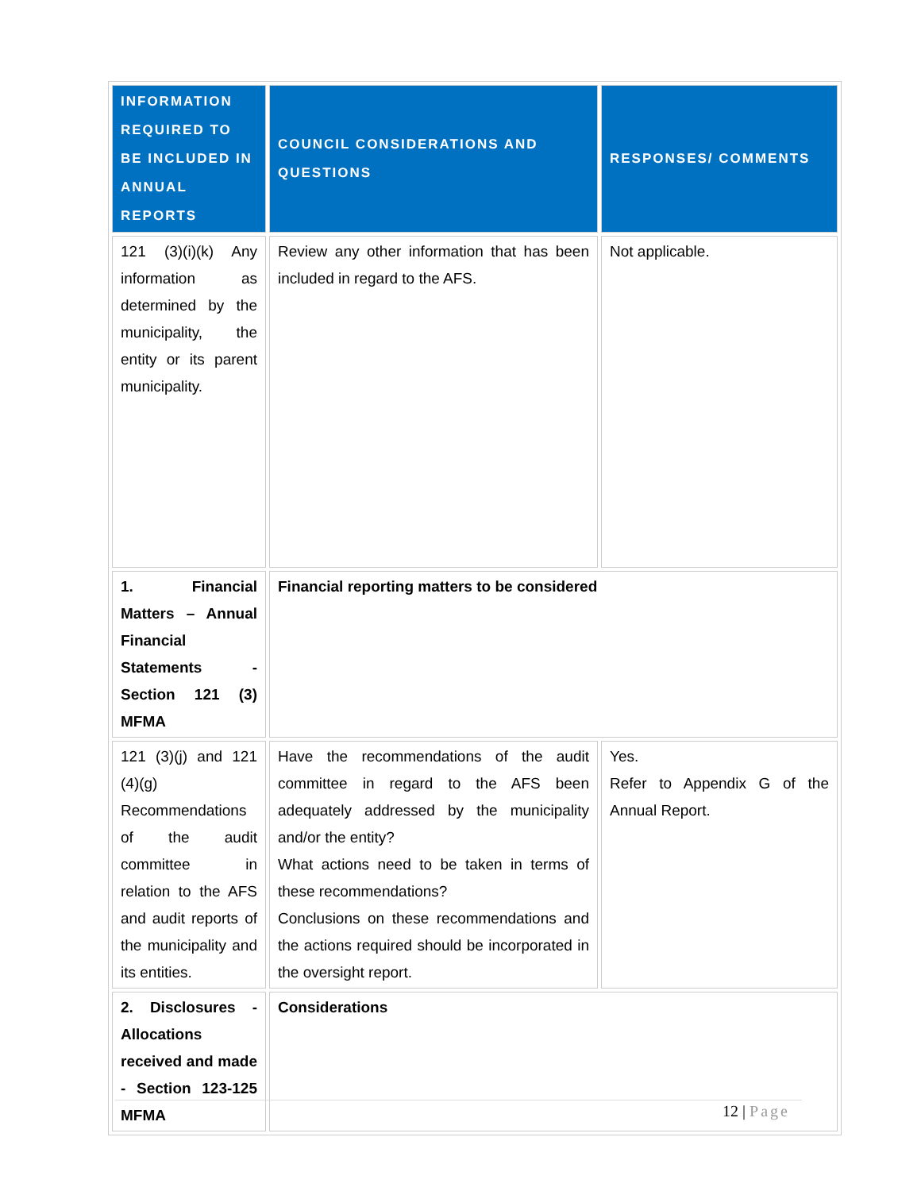| INFORMATION REQUIRED TO BE INCLUDED IN ANNUAL REPORTS | COUNCIL CONSIDERATIONS AND QUESTIONS | RESPONSES/ COMMENTS |
| --- | --- | --- |
| 121 (3)(i)(k) Any information as determined by the municipality, the entity or its parent municipality. | Review any other information that has been included in regard to the AFS. | Not applicable. |
| 1. Financial Matters – Annual Financial Statements - Section 121 (3) MFMA | Financial reporting matters to be considered | |
| 121 (3)(j) and 121 (4)(g) Recommendations of the audit committee in relation to the AFS and audit reports of the municipality and its entities. | Have the recommendations of the audit committee in regard to the AFS been adequately addressed by the municipality and/or the entity? What actions need to be taken in terms of these recommendations? Conclusions on these recommendations and the actions required should be incorporated in the oversight report. | Yes. Refer to Appendix G of the Annual Report. |
| 2. Disclosures - Allocations received and made - Section 123-125 MFMA | Considerations | |
12 | Page